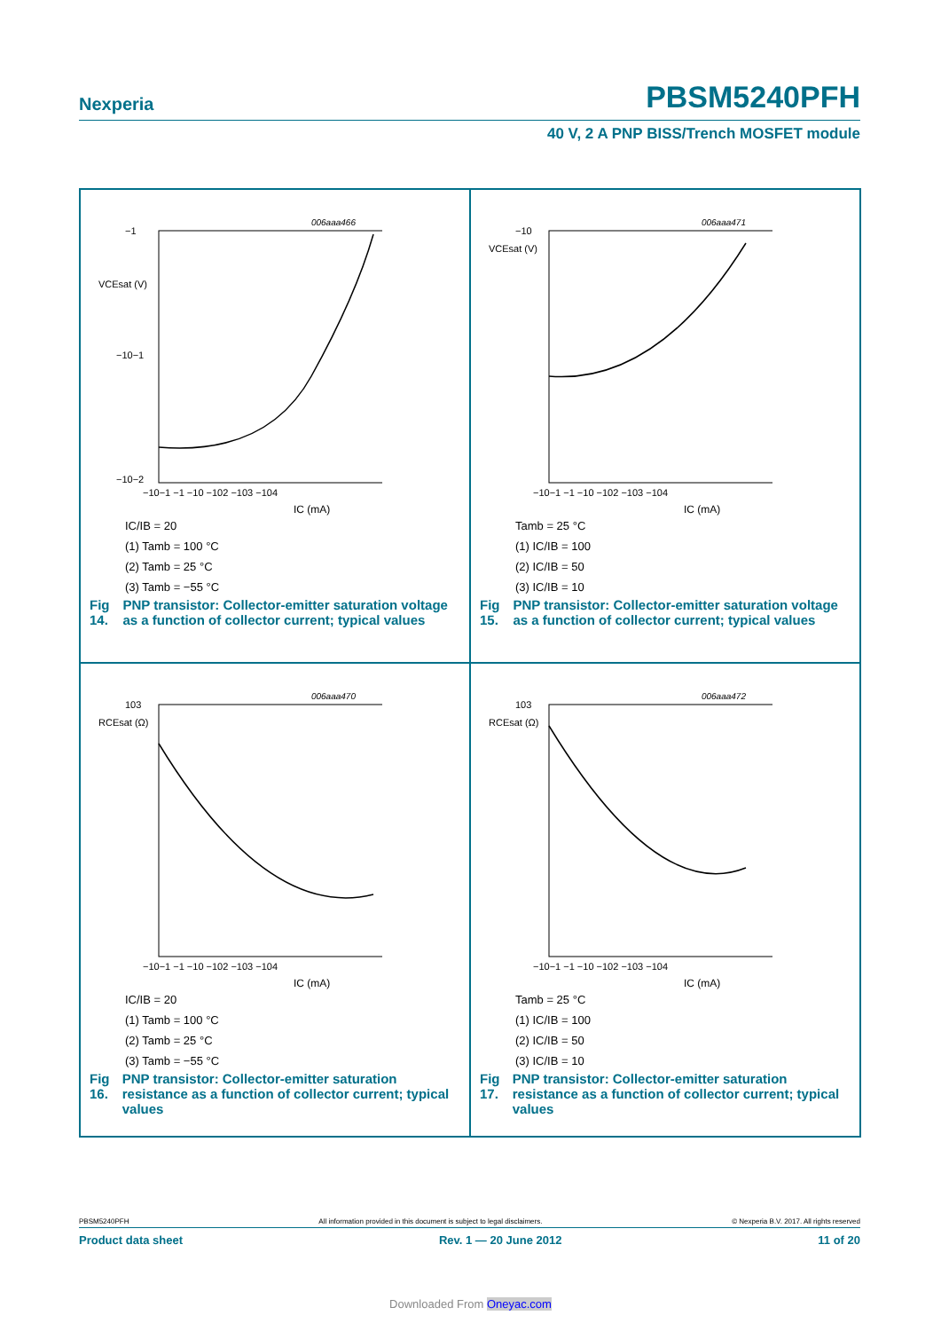Nexperia PBSM5240PFH
40 V, 2 A PNP BISS/Trench MOSFET module
006aaa466
VCEsat (V)
−1
−10−1
−10−2
−10−1 −1 −10 −102 −103 −104
IC (mA)
IC/IB = 20
(1) Tamb = 100 °C
(2) Tamb = 25 °C
(3) Tamb = −55 °C
Fig 14. PNP transistor: Collector-emitter saturation voltage as a function of collector current; typical values
006aaa471
VCEsat (V)
−10
−10−1 −1 −10 −102 −103 −104
IC (mA)
Tamb = 25 °C
(1) IC/IB = 100
(2) IC/IB = 50
(3) IC/IB = 10
Fig 15. PNP transistor: Collector-emitter saturation voltage as a function of collector current; typical values
006aaa470
RCEsat (Ω)
103
−10−1 −1 −10 −102 −103 −104
IC (mA)
IC/IB = 20
(1) Tamb = 100 °C
(2) Tamb = 25 °C
(3) Tamb = −55 °C
Fig 16. PNP transistor: Collector-emitter saturation resistance as a function of collector current; typical values
006aaa472
RCEsat (Ω)
103
−10−1 −1 −10 −102 −103 −104
IC (mA)
Tamb = 25 °C
(1) IC/IB = 100
(2) IC/IB = 50
(3) IC/IB = 10
Fig 17. PNP transistor: Collector-emitter saturation resistance as a function of collector current; typical values
PBSM5240PFH All information provided in this document is subject to legal disclaimers. © Nexperia B.V. 2017. All rights reserved
Product data sheet Rev. 1 — 20 June 2012 11 of 20
Downloaded From Oneyac.com